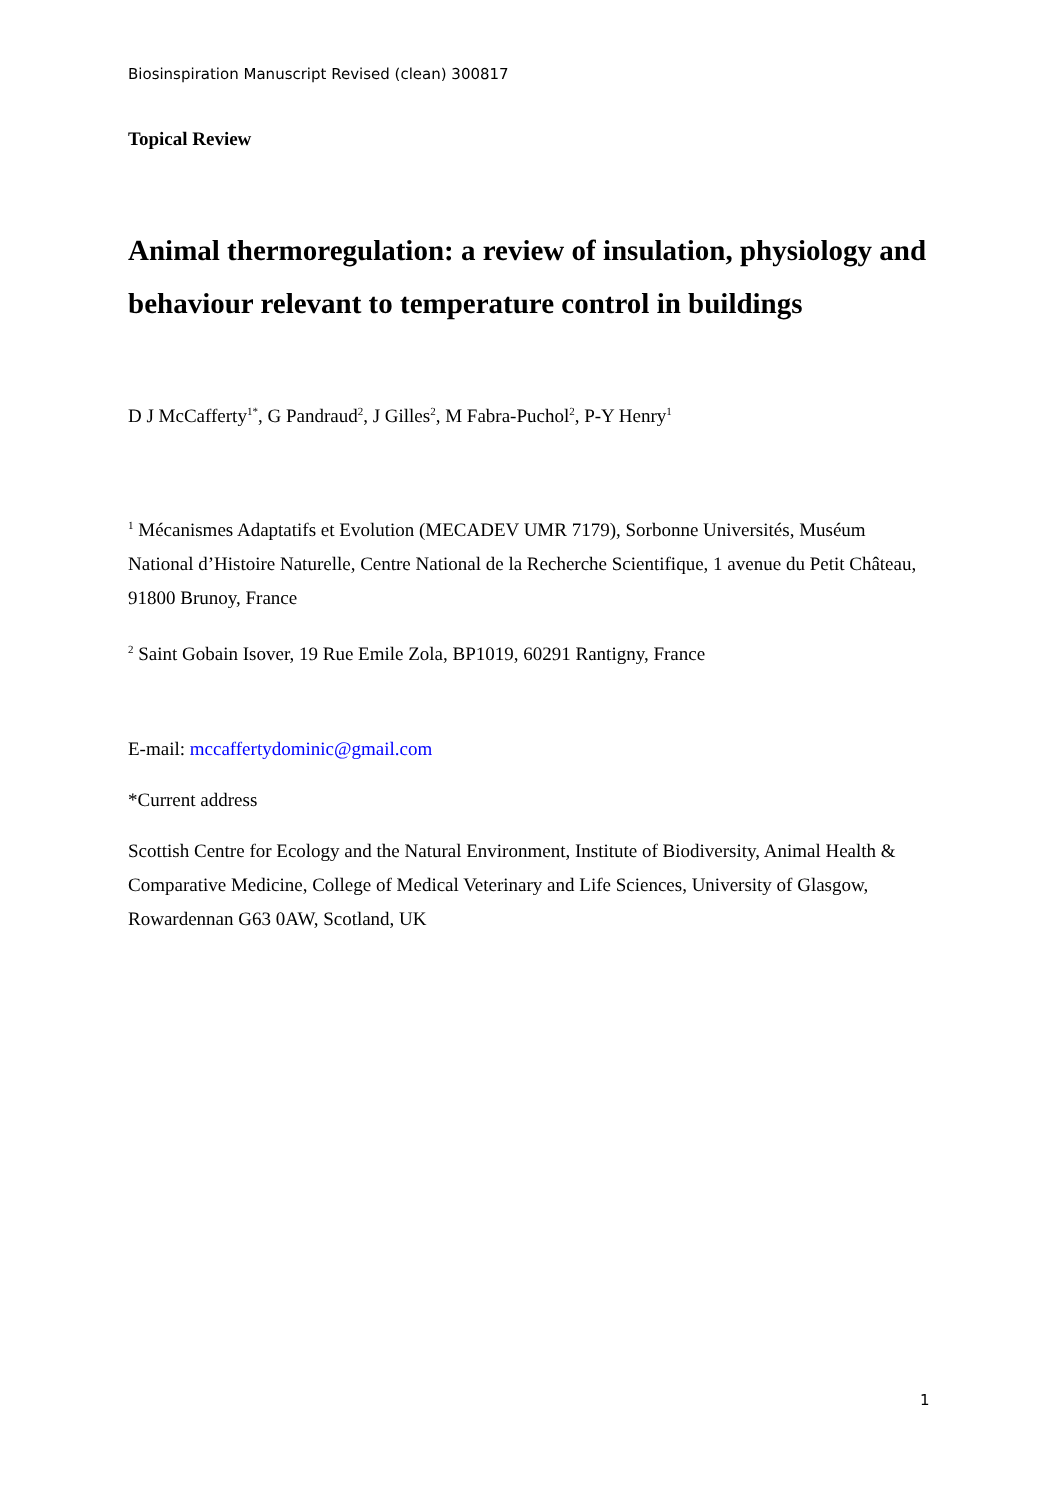Biosinspiration Manuscript Revised (clean) 300817
Topical Review
Animal thermoregulation: a review of insulation, physiology and behaviour relevant to temperature control in buildings
D J McCafferty<sup>1*</sup>, G Pandraud<sup>2</sup>, J Gilles<sup>2</sup>, M Fabra-Puchol<sup>2</sup>, P-Y Henry<sup>1</sup>
<sup>1</sup> Mécanismes Adaptatifs et Evolution (MECADEV UMR 7179), Sorbonne Universités, Muséum National d’Histoire Naturelle, Centre National de la Recherche Scientifique, 1 avenue du Petit Château, 91800 Brunoy, France
<sup>2</sup> Saint Gobain Isover, 19 Rue Emile Zola, BP1019, 60291 Rantigny, France
E-mail: mccaffertydominic@gmail.com
*Current address
Scottish Centre for Ecology and the Natural Environment, Institute of Biodiversity, Animal Health & Comparative Medicine, College of Medical Veterinary and Life Sciences, University of Glasgow, Rowardennan G63 0AW, Scotland, UK
1